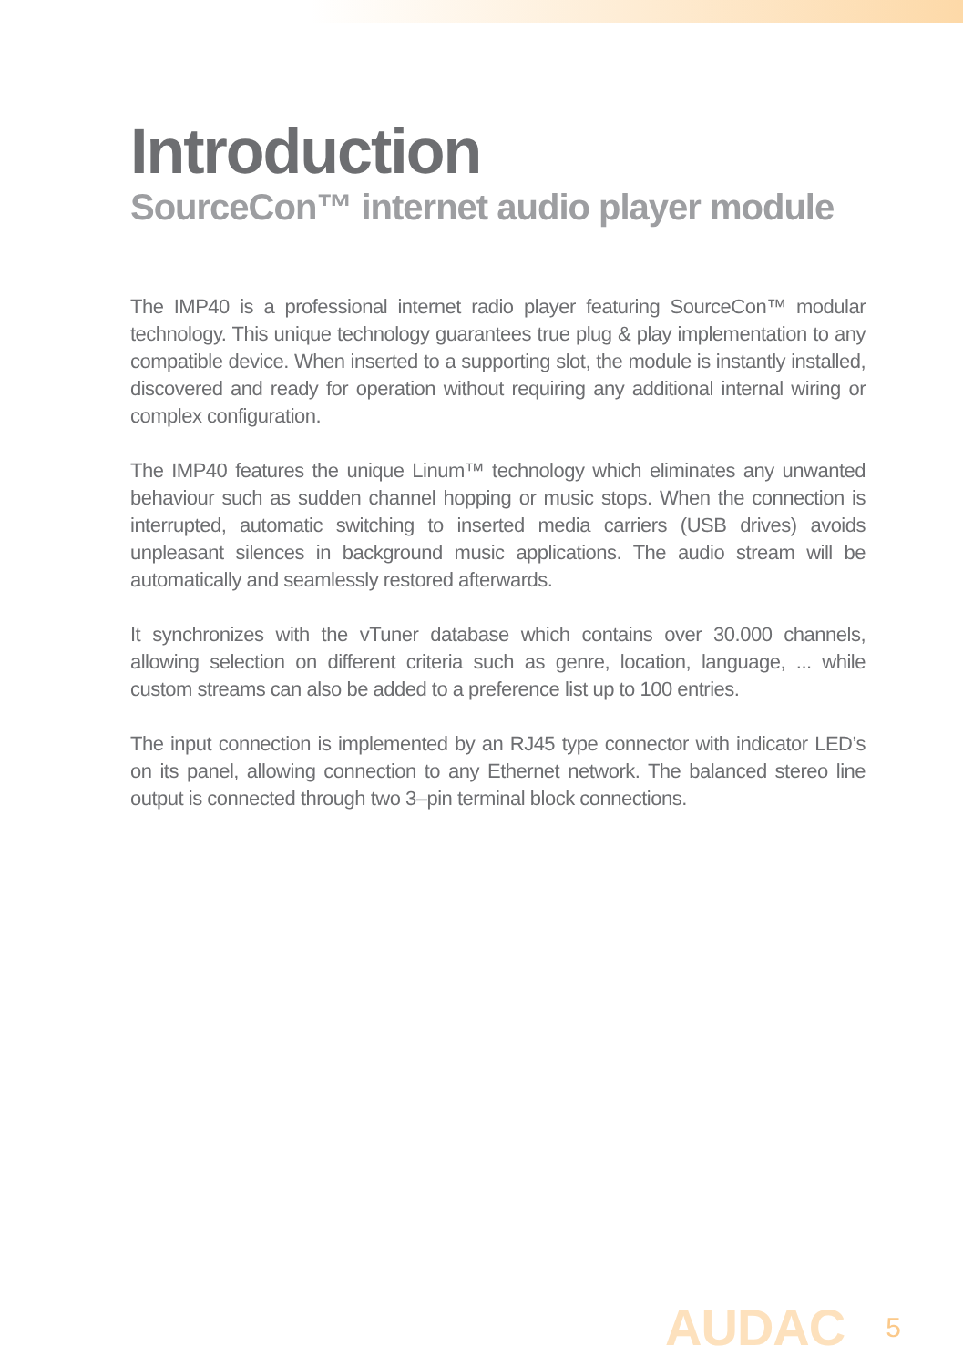Introduction
SourceCon™ internet audio player module
The IMP40 is a professional internet radio player featuring SourceCon™ modular technology. This unique technology guarantees true plug & play implementation to any compatible device. When inserted to a supporting slot, the module is instantly installed, discovered and ready for operation without requiring any additional internal wiring or complex configuration.
The IMP40 features the unique Linum™ technology which eliminates any unwanted behaviour such as sudden channel hopping or music stops. When the connection is interrupted, automatic switching to inserted media carriers (USB drives) avoids unpleasant silences in background music applications. The audio stream will be automatically and seamlessly restored afterwards.
It synchronizes with the vTuner database which contains over 30.000 channels, allowing selection on different criteria such as genre, location, language, ... while custom streams can also be added to a preference list up to 100 entries.
The input connection is implemented by an RJ45 type connector with indicator LED’s on its panel, allowing connection to any Ethernet network. The balanced stereo line output is connected through two 3–pin terminal block connections.
AUDAC 5